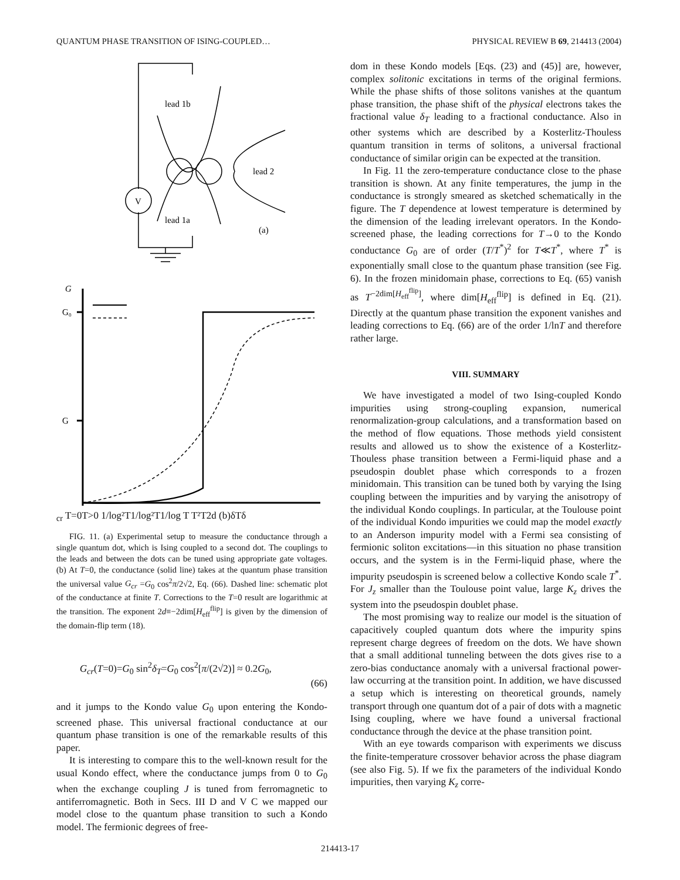QUANTUM PHASE TRANSITION OF ISING-COUPLED… PHYSICAL REVIEW B 69, 214413 (2004)
lead 1b
lead 1a
lead 2
V
(a)
G
G₀
Gcr
T=0
T>0
1/log²T
1/log²T
1/log T
T²
T2d
(b)
δT
δ
FIG. 11. (a) Experimental setup to measure the conductance through a single quantum dot, which is Ising coupled to a second dot. The couplings to the leads and between the dots can be tuned using appropriate gate voltages. (b) At T=0, the conductance (solid line) takes at the quantum phase transition the universal value G<sub>cr</sub> =G<sub>0</sub> cos<sup>2</sup>π/2√2, Eq. (66). Dashed line: schematic plot of the conductance at finite T. Corrections to the T=0 result are logarithmic at the transition. The exponent 2d≡−2dim[H<sub>eff</sub><sup>flip</sup>] is given by the dimension of the domain-flip term (18).
G<sub>cr</sub>(T=0)=G<sub>0</sub> sin<sup>2</sup>δ<sub>T</sub>=G<sub>0</sub> cos<sup>2</sup>[π/(2√2)] ≈ 0.2G<sub>0</sub>, (66)
and it jumps to the Kondo value G<sub>0</sub> upon entering the Kondo-screened phase. This universal fractional conductance at our quantum phase transition is one of the remarkable results of this paper.
It is interesting to compare this to the well-known result for the usual Kondo effect, where the conductance jumps from 0 to G<sub>0</sub> when the exchange coupling J is tuned from ferromagnetic to antiferromagnetic. Both in Secs. III D and V C we mapped our model close to the quantum phase transition to such a Kondo model. The fermionic degrees of free-
dom in these Kondo models [Eqs. (23) and (45)] are, however, complex solitonic excitations in terms of the original fermions. While the phase shifts of those solitons vanishes at the quantum phase transition, the phase shift of the physical electrons takes the fractional value δ<sub>T</sub> leading to a fractional conductance. Also in other systems which are described by a Kosterlitz-Thouless quantum transition in terms of solitons, a universal fractional conductance of similar origin can be expected at the transition.
In Fig. 11 the zero-temperature conductance close to the phase transition is shown. At any finite temperatures, the jump in the conductance is strongly smeared as sketched schematically in the figure. The T dependence at lowest temperature is determined by the dimension of the leading irrelevant operators. In the Kondo-screened phase, the leading corrections for T→0 to the Kondo conductance G<sub>0</sub> are of order (T/T<sup>*</sup>)<sup>2</sup> for T≪T<sup>*</sup>, where T<sup>*</sup> is exponentially small close to the quantum phase transition (see Fig. 6). In the frozen minidomain phase, corrections to Eq. (65) vanish as T<sup>−2dim[H<sub>eff</sub><sup>flip</sup>]</sup>, where dim[H<sub>eff</sub><sup>flip</sup>] is defined in Eq. (21). Directly at the quantum phase transition the exponent vanishes and leading corrections to Eq. (66) are of the order 1/lnT and therefore rather large.
VIII. SUMMARY
We have investigated a model of two Ising-coupled Kondo impurities using strong-coupling expansion, numerical renormalization-group calculations, and a transformation based on the method of flow equations. Those methods yield consistent results and allowed us to show the existence of a Kosterlitz-Thouless phase transition between a Fermi-liquid phase and a pseudospin doublet phase which corresponds to a frozen minidomain. This transition can be tuned both by varying the Ising coupling between the impurities and by varying the anisotropy of the individual Kondo couplings. In particular, at the Toulouse point of the individual Kondo impurities we could map the model exactly to an Anderson impurity model with a Fermi sea consisting of fermionic soliton excitations—in this situation no phase transition occurs, and the system is in the Fermi-liquid phase, where the impurity pseudospin is screened below a collective Kondo scale T<sup>*</sup>. For J<sub>z</sub> smaller than the Toulouse point value, large K<sub>z</sub> drives the system into the pseudospin doublet phase.
The most promising way to realize our model is the situation of capacitively coupled quantum dots where the impurity spins represent charge degrees of freedom on the dots. We have shown that a small additional tunneling between the dots gives rise to a zero-bias conductance anomaly with a universal fractional power-law occurring at the transition point. In addition, we have discussed a setup which is interesting on theoretical grounds, namely transport through one quantum dot of a pair of dots with a magnetic Ising coupling, where we have found a universal fractional conductance through the device at the phase transition point.
With an eye towards comparison with experiments we discuss the finite-temperature crossover behavior across the phase diagram (see also Fig. 5). If we fix the parameters of the individual Kondo impurities, then varying K<sub>z</sub> corre-
214413-17